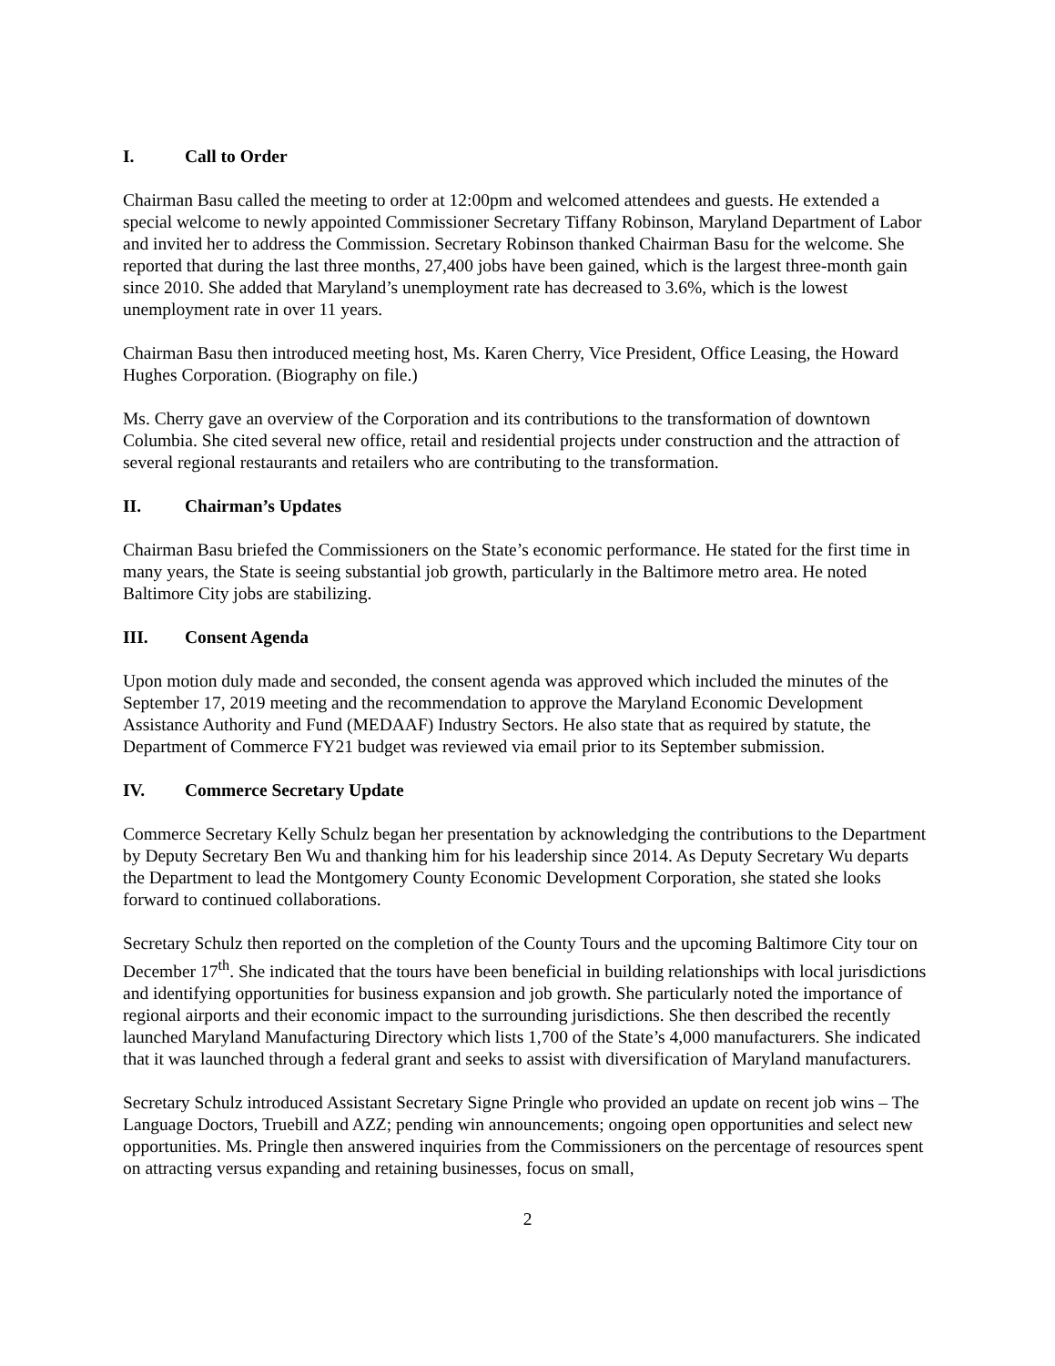I. Call to Order
Chairman Basu called the meeting to order at 12:00pm and welcomed attendees and guests. He extended a special welcome to newly appointed Commissioner Secretary Tiffany Robinson, Maryland Department of Labor and invited her to address the Commission. Secretary Robinson thanked Chairman Basu for the welcome. She reported that during the last three months, 27,400 jobs have been gained, which is the largest three-month gain since 2010. She added that Maryland’s unemployment rate has decreased to 3.6%, which is the lowest unemployment rate in over 11 years.
Chairman Basu then introduced meeting host, Ms. Karen Cherry, Vice President, Office Leasing, the Howard Hughes Corporation. (Biography on file.)
Ms. Cherry gave an overview of the Corporation and its contributions to the transformation of downtown Columbia. She cited several new office, retail and residential projects under construction and the attraction of several regional restaurants and retailers who are contributing to the transformation.
II. Chairman’s Updates
Chairman Basu briefed the Commissioners on the State’s economic performance. He stated for the first time in many years, the State is seeing substantial job growth, particularly in the Baltimore metro area. He noted Baltimore City jobs are stabilizing.
III. Consent Agenda
Upon motion duly made and seconded, the consent agenda was approved which included the minutes of the September 17, 2019 meeting and the recommendation to approve the Maryland Economic Development Assistance Authority and Fund (MEDAAF) Industry Sectors. He also state that as required by statute, the Department of Commerce FY21 budget was reviewed via email prior to its September submission.
IV. Commerce Secretary Update
Commerce Secretary Kelly Schulz began her presentation by acknowledging the contributions to the Department by Deputy Secretary Ben Wu and thanking him for his leadership since 2014. As Deputy Secretary Wu departs the Department to lead the Montgomery County Economic Development Corporation, she stated she looks forward to continued collaborations.
Secretary Schulz then reported on the completion of the County Tours and the upcoming Baltimore City tour on December 17<sup>th</sup>. She indicated that the tours have been beneficial in building relationships with local jurisdictions and identifying opportunities for business expansion and job growth. She particularly noted the importance of regional airports and their economic impact to the surrounding jurisdictions. She then described the recently launched Maryland Manufacturing Directory which lists 1,700 of the State’s 4,000 manufacturers. She indicated that it was launched through a federal grant and seeks to assist with diversification of Maryland manufacturers.
Secretary Schulz introduced Assistant Secretary Signe Pringle who provided an update on recent job wins – The Language Doctors, Truebill and AZZ; pending win announcements; ongoing open opportunities and select new opportunities. Ms. Pringle then answered inquiries from the Commissioners on the percentage of resources spent on attracting versus expanding and retaining businesses, focus on small,
2